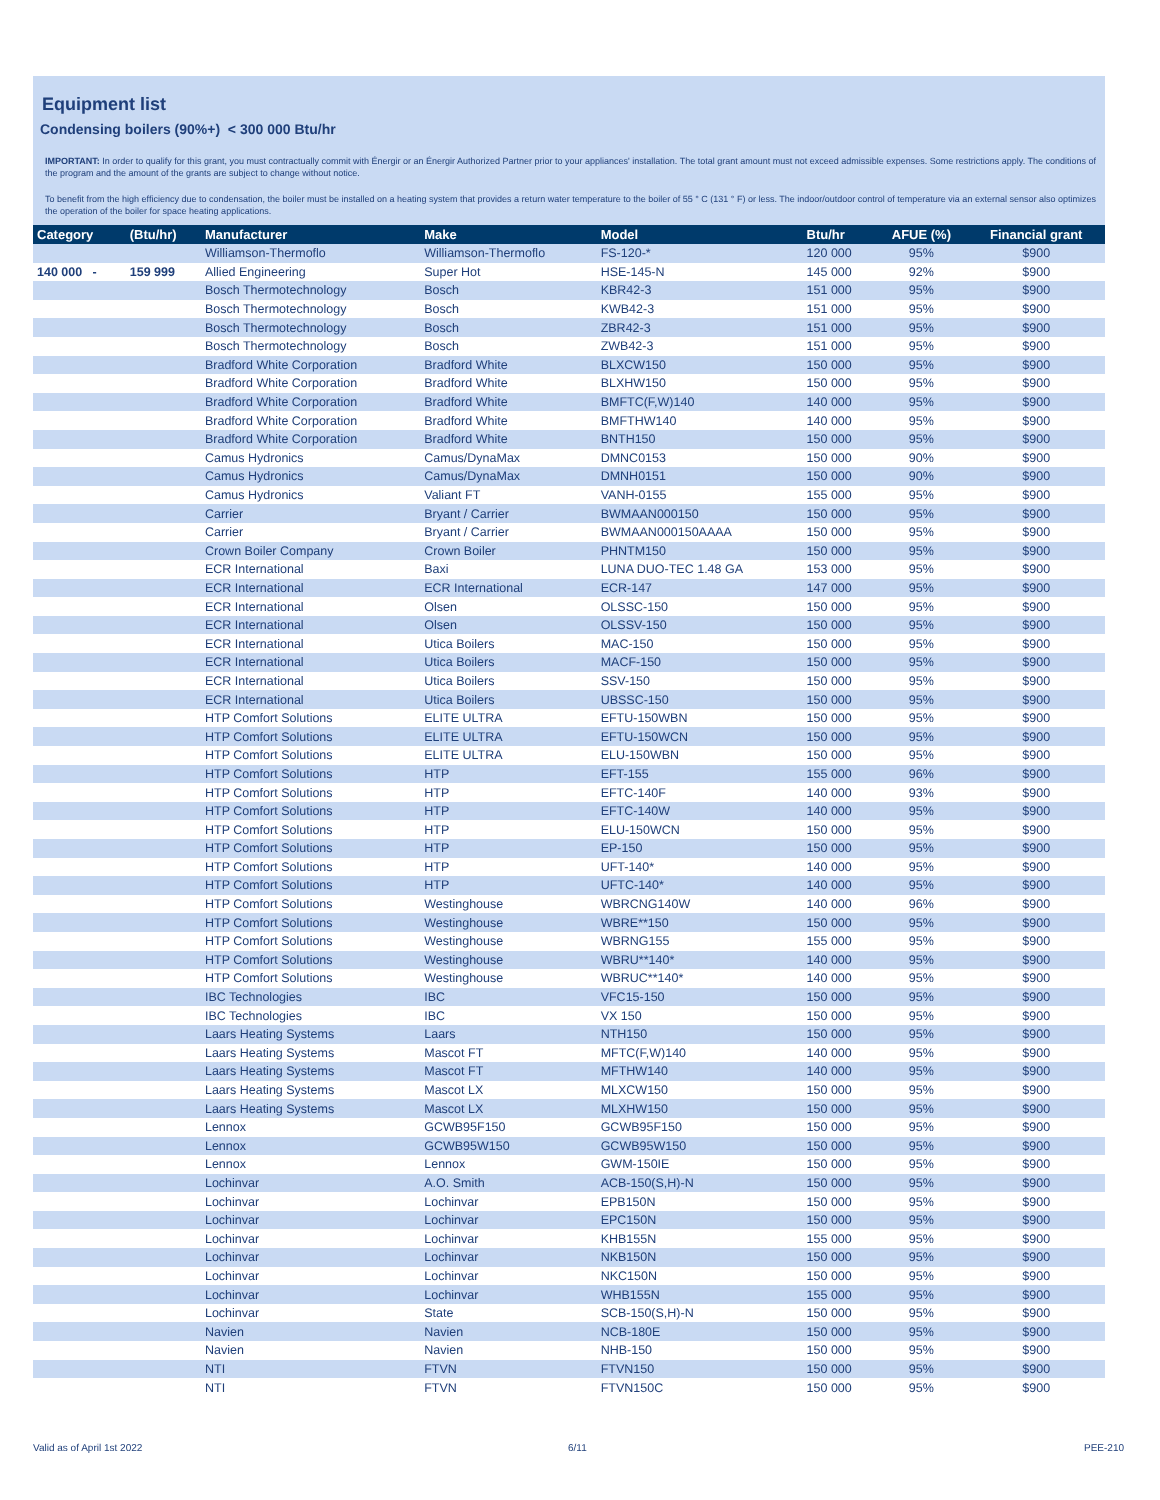Equipment list
Condensing boilers (90%+) < 300 000 Btu/hr
IMPORTANT: In order to qualify for this grant, you must contractually commit with Énergir or an Énergir Authorized Partner prior to your appliances' installation. The total grant amount must not exceed admissible expenses. Some restrictions apply. The conditions of the program and the amount of the grants are subject to change without notice.
To benefit from the high efficiency due to condensation, the boiler must be installed on a heating system that provides a return water temperature to the boiler of 55 ° C (131 ° F) or less. The indoor/outdoor control of temperature via an external sensor also optimizes the operation of the boiler for space heating applications.
| Category | (Btu/hr) | Manufacturer | Make | Model | Btu/hr | AFUE (%) | Financial grant |
| --- | --- | --- | --- | --- | --- | --- | --- |
| | | Williamson-Thermoflo | Williamson-Thermoflo | FS-120-* | 120 000 | 95% | $900 |
| 140 000 - | 159 999 | Allied Engineering | Super Hot | HSE-145-N | 145 000 | 92% | $900 |
| | | Bosch Thermotechnology | Bosch | KBR42-3 | 151 000 | 95% | $900 |
| | | Bosch Thermotechnology | Bosch | KWB42-3 | 151 000 | 95% | $900 |
| | | Bosch Thermotechnology | Bosch | ZBR42-3 | 151 000 | 95% | $900 |
| | | Bosch Thermotechnology | Bosch | ZWB42-3 | 151 000 | 95% | $900 |
| | | Bradford White Corporation | Bradford White | BLXCW150 | 150 000 | 95% | $900 |
| | | Bradford White Corporation | Bradford White | BLXHW150 | 150 000 | 95% | $900 |
| | | Bradford White Corporation | Bradford White | BMFTC(F,W)140 | 140 000 | 95% | $900 |
| | | Bradford White Corporation | Bradford White | BMFTHW140 | 140 000 | 95% | $900 |
| | | Bradford White Corporation | Bradford White | BNTH150 | 150 000 | 95% | $900 |
| | | Camus Hydronics | Camus/DynaMax | DMNC0153 | 150 000 | 90% | $900 |
| | | Camus Hydronics | Camus/DynaMax | DMNH0151 | 150 000 | 90% | $900 |
| | | Camus Hydronics | Valiant FT | VANH-0155 | 155 000 | 95% | $900 |
| | | Carrier | Bryant / Carrier | BWMAAN000150 | 150 000 | 95% | $900 |
| | | Carrier | Bryant / Carrier | BWMAAN000150AAAA | 150 000 | 95% | $900 |
| | | Crown Boiler Company | Crown Boiler | PHNTM150 | 150 000 | 95% | $900 |
| | | ECR International | Baxi | LUNA DUO-TEC 1.48 GA | 153 000 | 95% | $900 |
| | | ECR International | ECR International | ECR-147 | 147 000 | 95% | $900 |
| | | ECR International | Olsen | OLSSC-150 | 150 000 | 95% | $900 |
| | | ECR International | Olsen | OLSSV-150 | 150 000 | 95% | $900 |
| | | ECR International | Utica Boilers | MAC-150 | 150 000 | 95% | $900 |
| | | ECR International | Utica Boilers | MACF-150 | 150 000 | 95% | $900 |
| | | ECR International | Utica Boilers | SSV-150 | 150 000 | 95% | $900 |
| | | ECR International | Utica Boilers | UBSSC-150 | 150 000 | 95% | $900 |
| | | HTP Comfort Solutions | ELITE ULTRA | EFTU-150WBN | 150 000 | 95% | $900 |
| | | HTP Comfort Solutions | ELITE ULTRA | EFTU-150WCN | 150 000 | 95% | $900 |
| | | HTP Comfort Solutions | ELITE ULTRA | ELU-150WBN | 150 000 | 95% | $900 |
| | | HTP Comfort Solutions | HTP | EFT-155 | 155 000 | 96% | $900 |
| | | HTP Comfort Solutions | HTP | EFTC-140F | 140 000 | 93% | $900 |
| | | HTP Comfort Solutions | HTP | EFTC-140W | 140 000 | 95% | $900 |
| | | HTP Comfort Solutions | HTP | ELU-150WCN | 150 000 | 95% | $900 |
| | | HTP Comfort Solutions | HTP | EP-150 | 150 000 | 95% | $900 |
| | | HTP Comfort Solutions | HTP | UFT-140* | 140 000 | 95% | $900 |
| | | HTP Comfort Solutions | HTP | UFTC-140* | 140 000 | 95% | $900 |
| | | HTP Comfort Solutions | Westinghouse | WBRCNG140W | 140 000 | 96% | $900 |
| | | HTP Comfort Solutions | Westinghouse | WBRE**150 | 150 000 | 95% | $900 |
| | | HTP Comfort Solutions | Westinghouse | WBRNG155 | 155 000 | 95% | $900 |
| | | HTP Comfort Solutions | Westinghouse | WBRU**140* | 140 000 | 95% | $900 |
| | | HTP Comfort Solutions | Westinghouse | WBRUC**140* | 140 000 | 95% | $900 |
| | | IBC Technologies | IBC | VFC15-150 | 150 000 | 95% | $900 |
| | | IBC Technologies | IBC | VX 150 | 150 000 | 95% | $900 |
| | | Laars Heating Systems | Laars | NTH150 | 150 000 | 95% | $900 |
| | | Laars Heating Systems | Mascot FT | MFTC(F,W)140 | 140 000 | 95% | $900 |
| | | Laars Heating Systems | Mascot FT | MFTHW140 | 140 000 | 95% | $900 |
| | | Laars Heating Systems | Mascot LX | MLXCW150 | 150 000 | 95% | $900 |
| | | Laars Heating Systems | Mascot LX | MLXHW150 | 150 000 | 95% | $900 |
| | | Lennox | GCWB95F150 | GCWB95F150 | 150 000 | 95% | $900 |
| | | Lennox | GCWB95W150 | GCWB95W150 | 150 000 | 95% | $900 |
| | | Lennox | Lennox | GWM-150IE | 150 000 | 95% | $900 |
| | | Lochinvar | A.O. Smith | ACB-150(S,H)-N | 150 000 | 95% | $900 |
| | | Lochinvar | Lochinvar | EPB150N | 150 000 | 95% | $900 |
| | | Lochinvar | Lochinvar | EPC150N | 150 000 | 95% | $900 |
| | | Lochinvar | Lochinvar | KHB155N | 155 000 | 95% | $900 |
| | | Lochinvar | Lochinvar | NKB150N | 150 000 | 95% | $900 |
| | | Lochinvar | Lochinvar | NKC150N | 150 000 | 95% | $900 |
| | | Lochinvar | Lochinvar | WHB155N | 155 000 | 95% | $900 |
| | | Lochinvar | State | SCB-150(S,H)-N | 150 000 | 95% | $900 |
| | | Navien | Navien | NCB-180E | 150 000 | 95% | $900 |
| | | Navien | Navien | NHB-150 | 150 000 | 95% | $900 |
| | | NTI | FTVN | FTVN150 | 150 000 | 95% | $900 |
| | | NTI | FTVN | FTVN150C | 150 000 | 95% | $900 |
Valid as of April 1st 2022 6/11 PEE-210